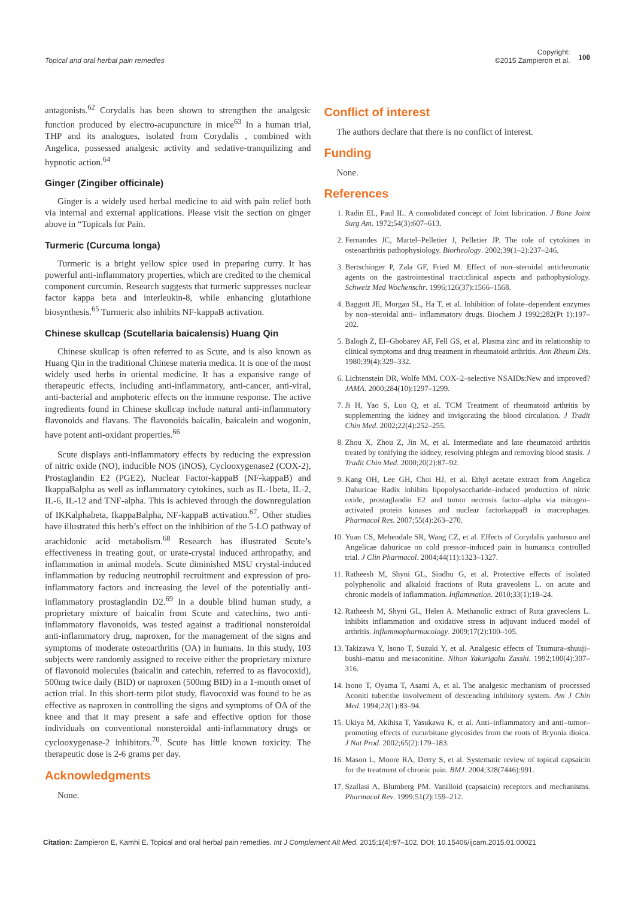Topical and oral herbal pain remedies
Copyright:
©2015 Zampieron et al.
100
antagonists.<sup>62</sup> Corydalis has been shown to strengthen the analgesic function produced by electro-acupuncture in mice<sup>63</sup> In a human trial, THP and its analogues, isolated from Corydalis , combined with Angelica, possessed analgesic activity and sedative-tranquilizing and hypnotic action.<sup>64</sup>
Ginger (Zingiber officinale)
Ginger is a widely used herbal medicine to aid with pain relief both via internal and external applications. Please visit the section on ginger above in “Topicals for Pain.
Turmeric (Curcuma longa)
Turmeric is a bright yellow spice used in preparing curry. It has powerful anti-inflammatory properties, which are credited to the chemical component curcumin. Research suggests that turmeric suppresses nuclear factor kappa beta and interleukin-8, while enhancing glutathione biosynthesis.<sup>65</sup> Turmeric also inhibits NF-kappaB activation.
Chinese skullcap (Scutellaria baicalensis) Huang Qin
Chinese skullcap is often referred to as Scute, and is also known as Huang Qin in the traditional Chinese materia medica. It is one of the most widely used herbs in oriental medicine. It has a expansive range of therapeutic effects, including anti-inflammatory, anti-cancer, anti-viral, anti-bacterial and amphoteric effects on the immune response. The active ingredients found in Chinese skullcap include natural anti-inflammatory flavonoids and flavans. The flavonoids baicalin, baicalein and wogonin, have potent anti-oxidant properties.<sup>66</sup>
Scute displays anti-inflammatory effects by reducing the expression of nitric oxide (NO), inducible NOS (iNOS), Cyclooxygenase2 (COX-2), Prostaglandin E2 (PGE2), Nuclear Factor-kappaB (NF-kappaB) and IkappaBalpha as well as inflammatory cytokines, such as IL-1beta, IL-2, IL-6, IL-12 and TNF-alpha. This is achieved through the downregulation of IKKalphabeta, IkappaBalpha, NF-kappaB activation.<sup>67</sup>. Other studies have illustrated this herb’s effect on the inhibition of the 5-LO pathway of arachidonic acid metabolism.<sup>68</sup> Research has illustrated Scute’s effectiveness in treating gout, or urate-crystal induced arthropathy, and inflammation in animal models. Scute diminished MSU crystal-induced inflammation by reducing neutrophil recruitment and expression of pro-inflammatory factors and increasing the level of the potentially anti-inflammatory prostaglandin D2.<sup>69</sup> In a double blind human study, a proprietary mixture of baicalin from Scute and catechins, two anti-inflammatory flavonoids, was tested against a traditional nonsteroidal anti-inflammatory drug, naproxen, for the management of the signs and symptoms of moderate osteoarthritis (OA) in humans. In this study, 103 subjects were randomly assigned to receive either the proprietary mixture of flavonoid molecules (baicalin and catechin, referred to as flavocoxid), 500mg twice daily (BID) or naproxen (500mg BID) in a 1-month onset of action trial. In this short-term pilot study, flavocoxid was found to be as effective as naproxen in controlling the signs and symptoms of OA of the knee and that it may present a safe and effective option for those individuals on conventional nonsteroidal anti-inflammatory drugs or cyclooxygenase-2 inhibitors.<sup>70</sup>. Scute has little known toxicity. The therapeutic dose is 2-6 grams per day.
Acknowledgments
None.
Conflict of interest
The authors declare that there is no conflict of interest.
Funding
None.
References
1. Radin EL, Paul IL. A consolidated concept of Joint lubrication. J Bone Joint Surg Am. 1972;54(3):607–613.
2. Fernandes JC, Martel–Pelletier J, Pelletier JP. The role of cytokines in osteoarthritis pathophysiology. Biorheology. 2002;39(1–2):237–246.
3. Bertschinger P, Zala GF, Fried M. Effect of non–steroidal antirheumatic agents on the gastrointestinal tract:clinical aspects and pathophysiology. Schweiz Med Wochenschr. 1996;126(37):1566–1568.
4. Baggott JE, Morgan SL, Ha T, et al. Inhibition of folate–dependent enzymes by non–steroidal anti– inflammatory drugs. Biochem J 1992;282(Pt 1):197–202.
5. Balogh Z, El–Ghobarey AF, Fell GS, et al. Plasma zinc and its relationship to clinical symptoms and drug treatment in rheumatoid arthritis. Ann Rheum Dis. 1980;39(4):329–332.
6. Lichtenstein DR, Wolfe MM. COX–2–selective NSAIDs:New and improved? JAMA. 2000;284(10):1297–1299.
7. Ji H, Yao S, Luo Q, et al. TCM Treatment of rheumatoid arthritis by supplementing the kidney and invigorating the blood circulation. J Tradit Chin Med. 2002;22(4):252–255.
8. Zhou X, Zhou Z, Jin M, et al. Intermediate and late rheumatoid arthritis treated by tonifying the kidney, resolving phlegm and removing blood stasis. J Tradit Chin Med. 2000;20(2):87–92.
9. Kang OH, Lee GH, Choi HJ, et al. Ethyl acetate extract from Angelica Dahuricae Radix inhibits lipopolysaccharide–induced production of nitric oxide, prostaglandin E2 and tumor necrosis factor–alpha via mitogen–activated protein kinases and nuclear factorkappaB in macrophages. Pharmacol Res. 2007;55(4):263–270.
10. Yuan CS, Mehendale SR, Wang CZ, et al. Effects of Corydalis yanhusuo and Angelicae dahuricae on cold pressor–induced pain in humans:a controlled trial. J Clin Pharmacol. 2004;44(11):1323–1327.
11. Ratheesh M, Shyni GL, Sindhu G, et al. Protective effects of isolated polyphenolic and alkaloid fractions of Ruta graveolens L. on acute and chronic models of inflammation. Inflammation. 2010;33(1):18–24.
12. Ratheesh M, Shyni GL, Helen A. Methanolic extract of Ruta graveolens L. inhibits inflammation and oxidative stress in adjuvant induced model of arthritis. Inflammopharmacology. 2009;17(2):100–105.
13. Takizawa Y, Isono T, Suzuki Y, et al. Analgesic effects of Tsumura–shuuji–bushi–matsu and mesaconitine. Nihon Yakurigaku Zasshi. 1992;100(4):307–316.
14. Isono T, Oyama T, Asami A, et al. The analgesic mechanism of processed Aconiti tuber:the involvement of descending inhibitory system. Am J Chin Med. 1994;22(1):83–94.
15. Ukiya M, Akihisa T, Yasukawa K, et al. Anti–inflammatory and anti–tumor–promoting effects of cucurbitane glycosides from the roots of Bryonia dioica. J Nat Prod. 2002;65(2):179–183.
16. Mason L, Moore RA, Derry S, et al. Systematic review of topical capsaicin for the treatment of chronic pain. BMJ. 2004;328(7446):991.
17. Szallasi A, Blumberg PM. Vanilloid (capsaicin) receptors and mechanisms. Pharmacol Rev. 1999;51(2):159–212.
Citation: Zampieron E, Kamhi E. Topical and oral herbal pain remedies. Int J Complement Alt Med. 2015;1(4):97–102. DOI: 10.15406/ijcam.2015.01.00021